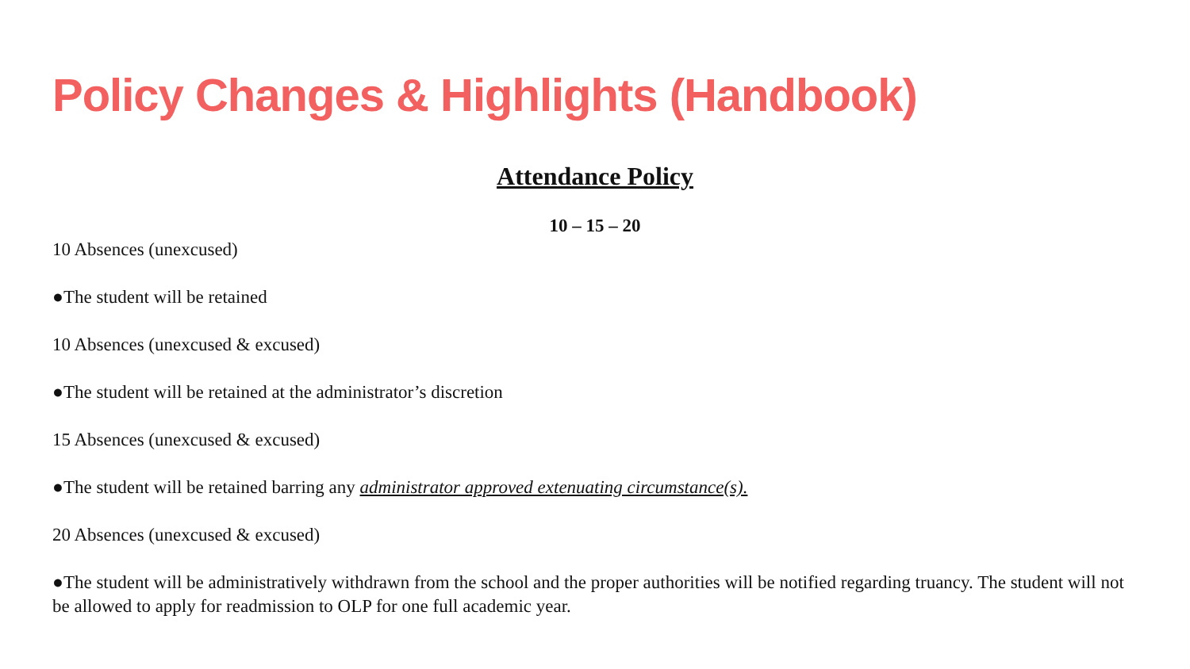Policy Changes & Highlights (Handbook)
Attendance Policy
10 – 15 – 20
10 Absences (unexcused)
●The student will be retained
10 Absences (unexcused & excused)
●The student will be retained at the administrator’s discretion
15 Absences (unexcused & excused)
●The student will be retained barring any administrator approved extenuating circumstance(s).
20 Absences (unexcused & excused)
●The student will be administratively withdrawn from the school and the proper authorities will be notified regarding truancy. The student will not be allowed to apply for readmission to OLP for one full academic year.